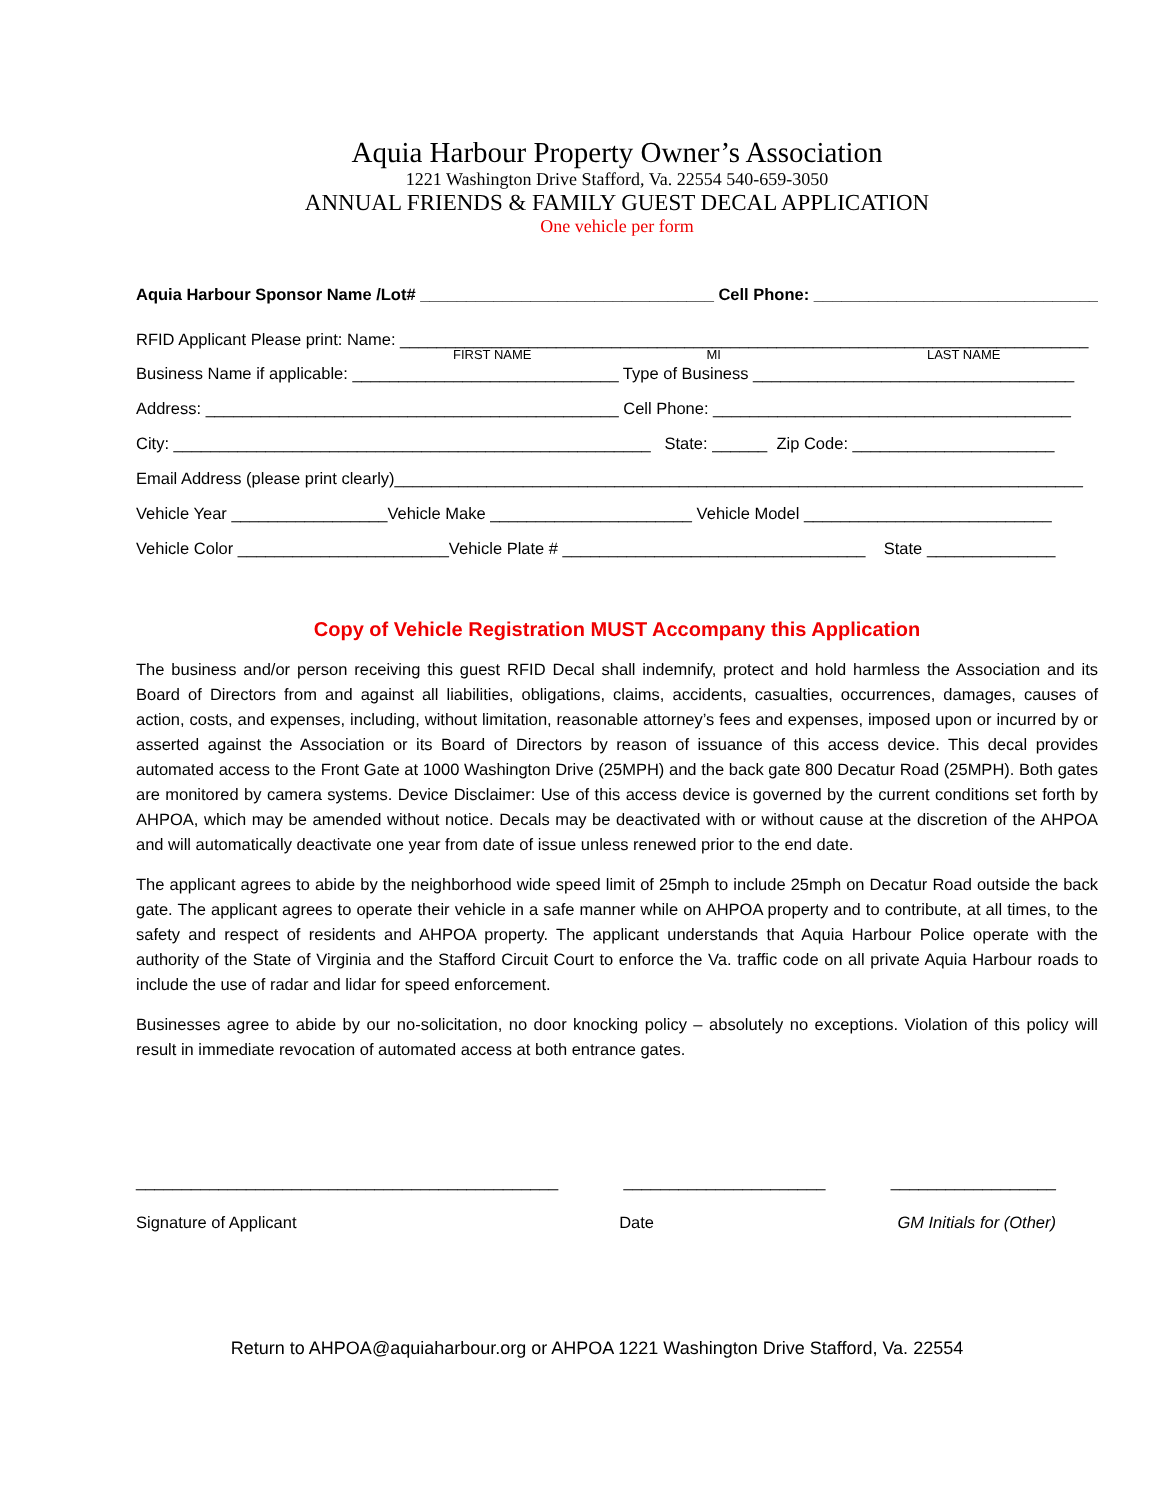Aquia Harbour Property Owner’s Association
1221 Washington Drive Stafford, Va. 22554 540-659-3050
ANNUAL FRIENDS & FAMILY GUEST DECAL APPLICATION
One vehicle per form
Aquia Harbour Sponsor Name /Lot# ________________________________ Cell Phone: _______________________________
RFID Applicant Please print: Name: ___________________________________________________________________________
FIRST NAME MI LAST NAME
Business Name if applicable: _____________________________ Type of Business ___________________________________
Address: _____________________________________________ Cell Phone: _______________________________________
City: ____________________________________________________ State: ______ Zip Code: ______________________
Email Address (please print clearly)___________________________________________________________________________
Vehicle Year _________________Vehicle Make ______________________ Vehicle Model ___________________________
Vehicle Color _______________________Vehicle Plate # _________________________________ State ______________
Copy of Vehicle Registration MUST Accompany this Application
The business and/or person receiving this guest RFID Decal shall indemnify, protect and hold harmless the Association and its Board of Directors from and against all liabilities, obligations, claims, accidents, casualties, occurrences, damages, causes of action, costs, and expenses, including, without limitation, reasonable attorney’s fees and expenses, imposed upon or incurred by or asserted against the Association or its Board of Directors by reason of issuance of this access device. This decal provides automated access to the Front Gate at 1000 Washington Drive (25MPH) and the back gate 800 Decatur Road (25MPH). Both gates are monitored by camera systems. Device Disclaimer: Use of this access device is governed by the current conditions set forth by AHPOA, which may be amended without notice. Decals may be deactivated with or without cause at the discretion of the AHPOA and will automatically deactivate one year from date of issue unless renewed prior to the end date.
The applicant agrees to abide by the neighborhood wide speed limit of 25mph to include 25mph on Decatur Road outside the back gate. The applicant agrees to operate their vehicle in a safe manner while on AHPOA property and to contribute, at all times, to the safety and respect of residents and AHPOA property. The applicant understands that Aquia Harbour Police operate with the authority of the State of Virginia and the Stafford Circuit Court to enforce the Va. traffic code on all private Aquia Harbour roads to include the use of radar and lidar for speed enforcement.
Businesses agree to abide by our no-solicitation, no door knocking policy – absolutely no exceptions. Violation of this policy will result in immediate revocation of automated access at both entrance gates.
______________________________________________ ______________________ __________________
Signature of Applicant Date GM Initials for (Other)
Return to AHPOA@aquiaharbour.org or AHPOA 1221 Washington Drive Stafford, Va. 22554